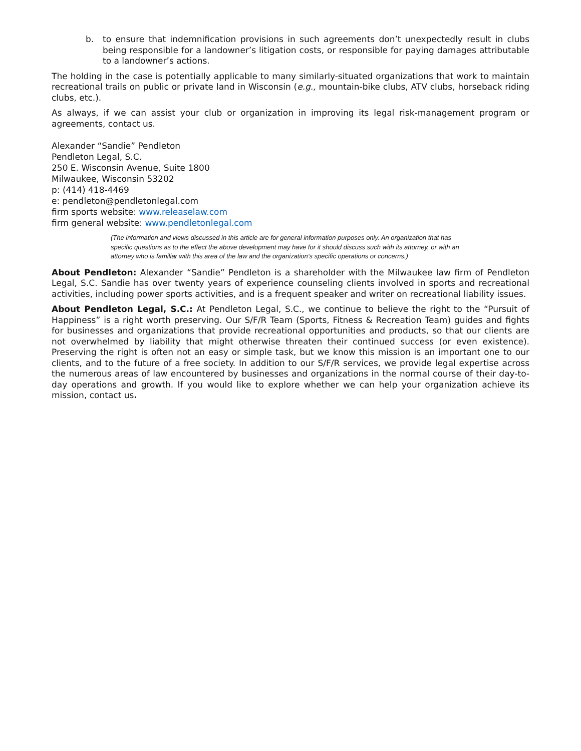b. to ensure that indemnification provisions in such agreements don’t unexpectedly result in clubs being responsible for a landowner’s litigation costs, or responsible for paying damages attributable to a landowner’s actions.
The holding in the case is potentially applicable to many similarly-situated organizations that work to maintain recreational trails on public or private land in Wisconsin (e.g., mountain-bike clubs, ATV clubs, horseback riding clubs, etc.).
As always, if we can assist your club or organization in improving its legal risk-management program or agreements, contact us.
Alexander “Sandie” Pendleton
Pendleton Legal, S.C.
250 E. Wisconsin Avenue, Suite 1800
Milwaukee, Wisconsin 53202
p: (414) 418-4469
e: pendleton@pendletonlegal.com
firm sports website: www.releaselaw.com
firm general website: www.pendletonlegal.com
(The information and views discussed in this article are for general information purposes only. An organization that has specific questions as to the effect the above development may have for it should discuss such with its attorney, or with an attorney who is familiar with this area of the law and the organization’s specific operations or concerns.)
About Pendleton: Alexander “Sandie” Pendleton is a shareholder with the Milwaukee law firm of Pendleton Legal, S.C. Sandie has over twenty years of experience counseling clients involved in sports and recreational activities, including power sports activities, and is a frequent speaker and writer on recreational liability issues.
About Pendleton Legal, S.C.: At Pendleton Legal, S.C., we continue to believe the right to the “Pursuit of Happiness” is a right worth preserving. Our S/F/R Team (Sports, Fitness & Recreation Team) guides and fights for businesses and organizations that provide recreational opportunities and products, so that our clients are not overwhelmed by liability that might otherwise threaten their continued success (or even existence). Preserving the right is often not an easy or simple task, but we know this mission is an important one to our clients, and to the future of a free society. In addition to our S/F/R services, we provide legal expertise across the numerous areas of law encountered by businesses and organizations in the normal course of their day-to-day operations and growth. If you would like to explore whether we can help your organization achieve its mission, contact us.